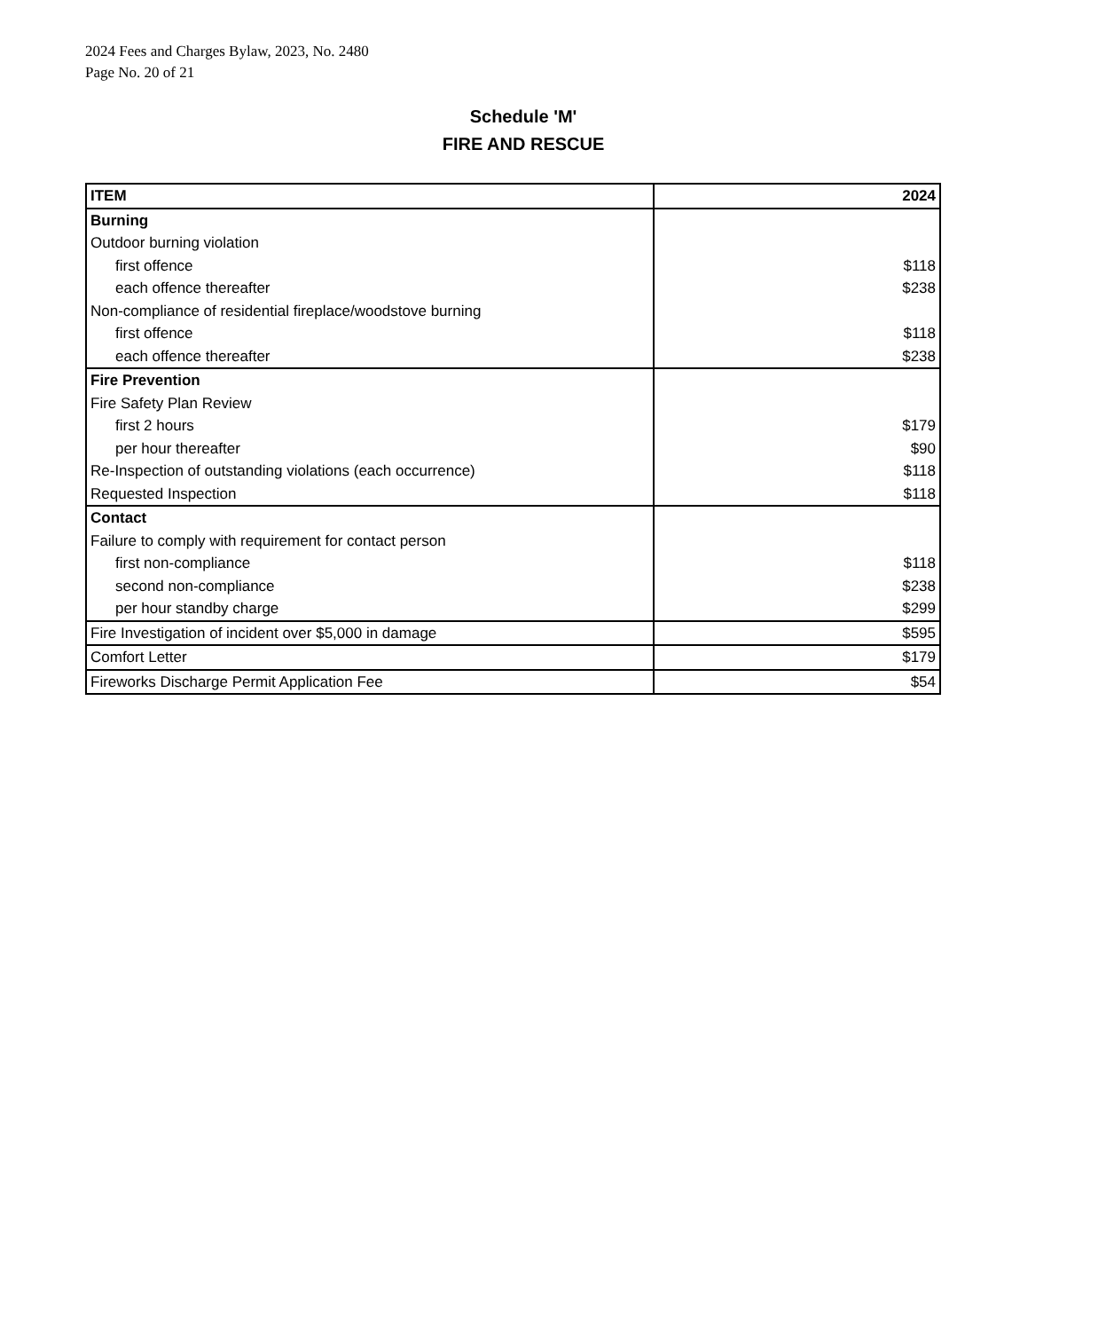2024 Fees and Charges Bylaw, 2023, No. 2480
Page No. 20 of 21
Schedule 'M'
FIRE AND RESCUE
| ITEM | 2024 |
| Burning | |
| Outdoor burning violation | |
| first offence | $118 |
| each offence thereafter | $238 |
| Non-compliance of residential fireplace/woodstove burning | |
| first offence | $118 |
| each offence thereafter | $238 |
| Fire Prevention | |
| Fire Safety Plan Review | |
| first 2 hours | $179 |
| per hour thereafter | $90 |
| Re-Inspection of outstanding violations (each occurrence) | $118 |
| Requested Inspection | $118 |
| Contact | |
| Failure to comply with requirement for contact person | |
| first non-compliance | $118 |
| second non-compliance | $238 |
| per hour standby charge | $299 |
| Fire Investigation of incident over $5,000 in damage | $595 |
| Comfort Letter | $179 |
| Fireworks Discharge Permit Application Fee | $54 |